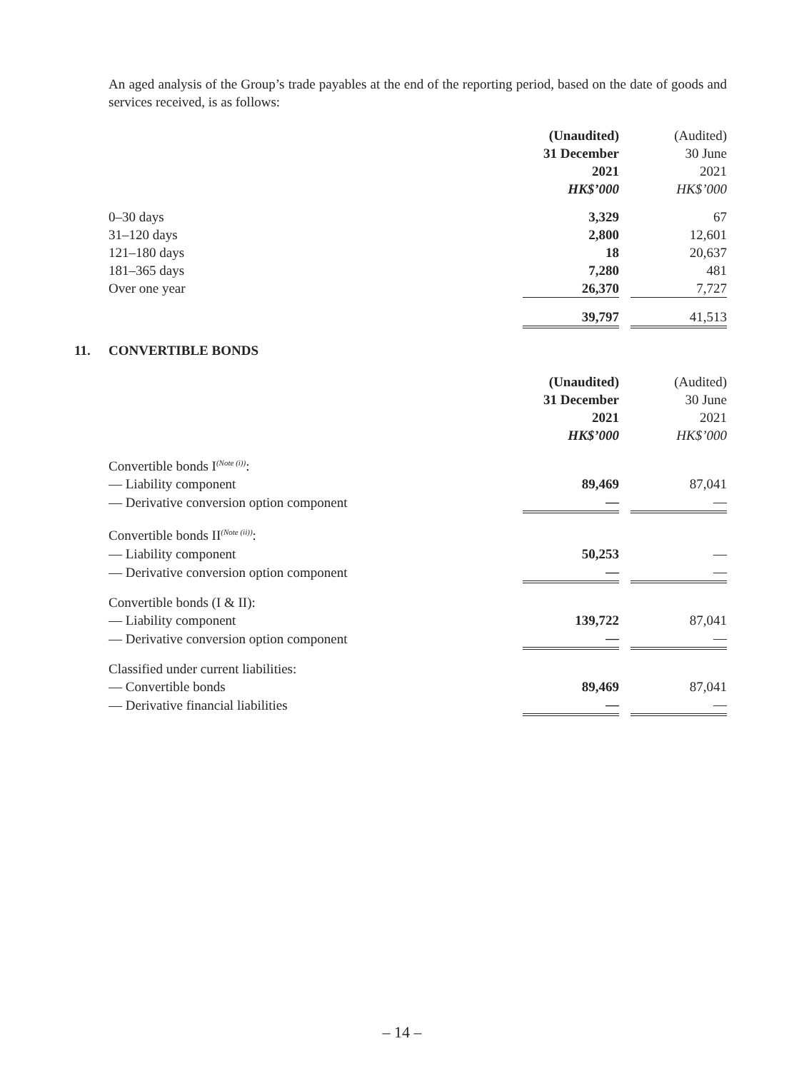An aged analysis of the Group’s trade payables at the end of the reporting period, based on the date of goods and services received, is as follows:
| | (Unaudited) | | (Audited) |
| | 31 December | | 30 June |
| | 2021 | | 2021 |
| | HK$’000 | | HK$’000 |
| 0–30 days | 3,329 | | 67 |
| 31–120 days | 2,800 | | 12,601 |
| 121–180 days | 18 | | 20,637 |
| 181–365 days | 7,280 | | 481 |
| Over one year | 26,370 | | 7,727 |
| | 39,797 | | 41,513 |
11. CONVERTIBLE BONDS
| | (Unaudited) | | (Audited) |
| | 31 December | | 30 June |
| | 2021 | | 2021 |
| | HK$’000 | | HK$’000 |
| Convertible bonds I<sup>(Note (i))</sup>: | | | |
| — Liability component | 89,469 | | 87,041 |
| — Derivative conversion option component | — | | — |
| Convertible bonds II<sup>(Note (ii))</sup>: | | | |
| — Liability component | 50,253 | | — |
| — Derivative conversion option component | — | | — |
| Convertible bonds (I & II): | | | |
| — Liability component | 139,722 | | 87,041 |
| — Derivative conversion option component | — | | — |
| Classified under current liabilities: | | | |
| — Convertible bonds | 89,469 | | 87,041 |
| — Derivative financial liabilities | — | | — |
– 14 –